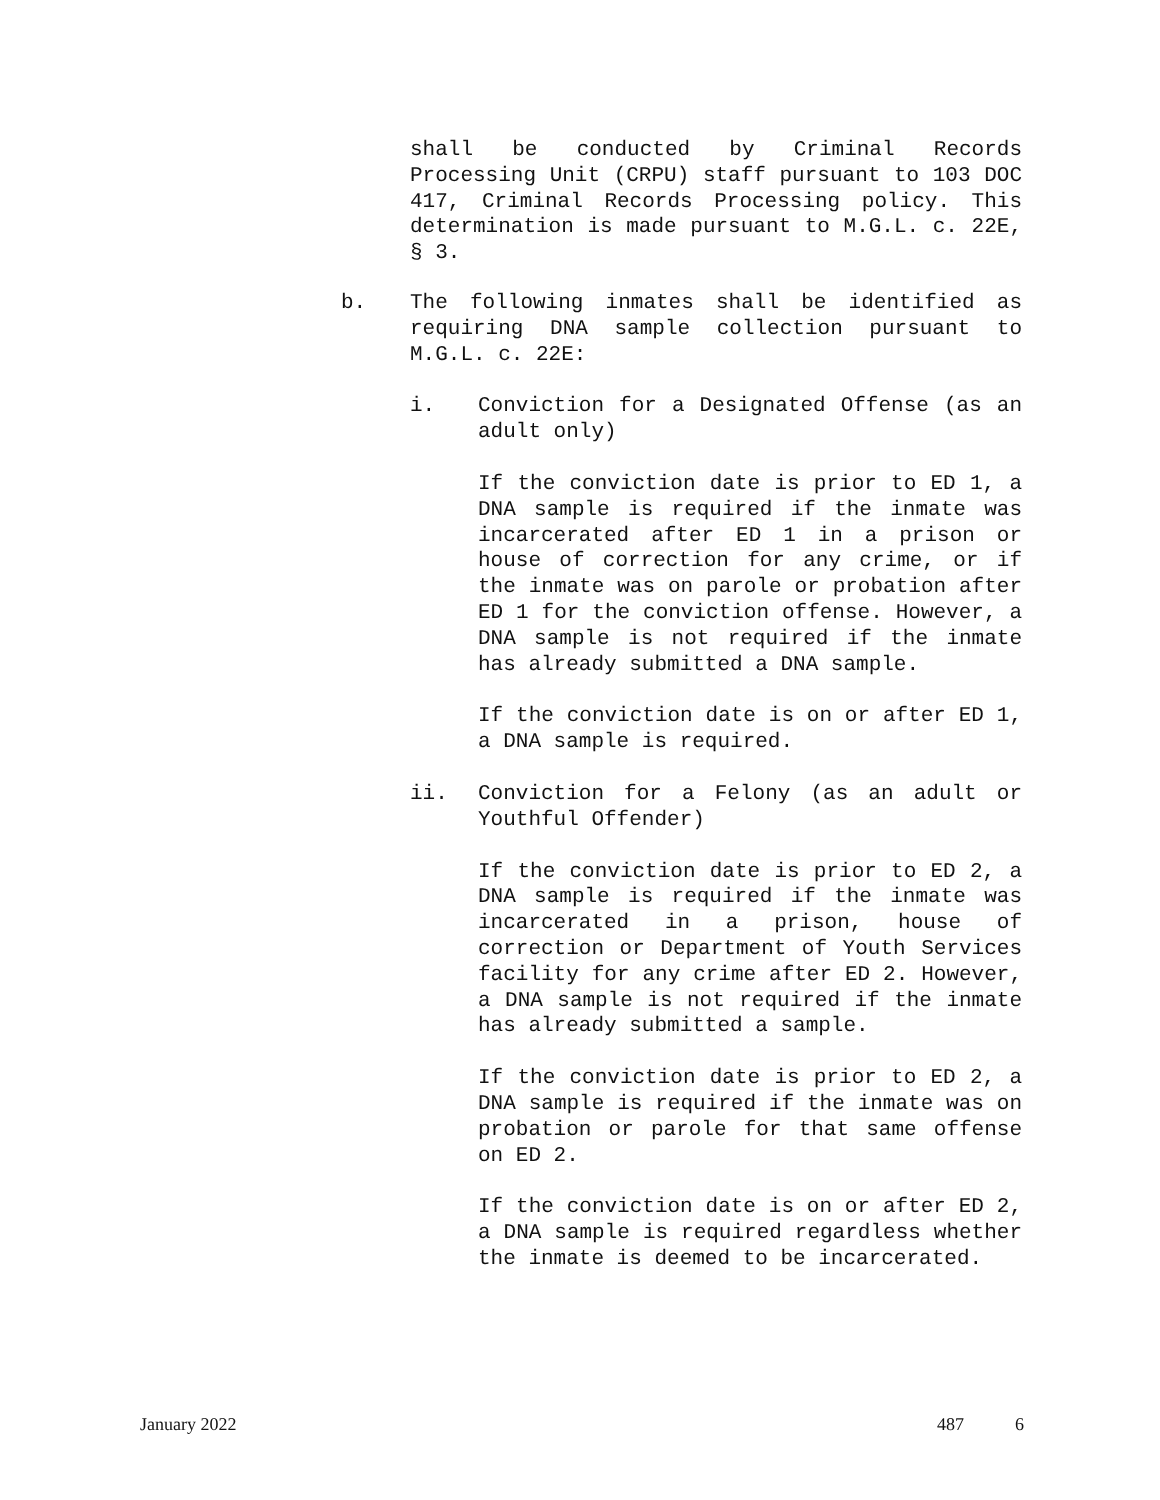shall be conducted by Criminal Records Processing Unit (CRPU) staff pursuant to 103 DOC 417, Criminal Records Processing policy. This determination is made pursuant to M.G.L. c. 22E, § 3.
b. The following inmates shall be identified as requiring DNA sample collection pursuant to M.G.L. c. 22E:
i. Conviction for a Designated Offense (as an adult only)
If the conviction date is prior to ED 1, a DNA sample is required if the inmate was incarcerated after ED 1 in a prison or house of correction for any crime, or if the inmate was on parole or probation after ED 1 for the conviction offense. However, a DNA sample is not required if the inmate has already submitted a DNA sample.
If the conviction date is on or after ED 1, a DNA sample is required.
ii. Conviction for a Felony (as an adult or Youthful Offender)
If the conviction date is prior to ED 2, a DNA sample is required if the inmate was incarcerated in a prison, house of correction or Department of Youth Services facility for any crime after ED 2. However, a DNA sample is not required if the inmate has already submitted a sample.
If the conviction date is prior to ED 2, a DNA sample is required if the inmate was on probation or parole for that same offense on ED 2.
If the conviction date is on or after ED 2, a DNA sample is required regardless whether the inmate is deemed to be incarcerated.
January 2022 487 6